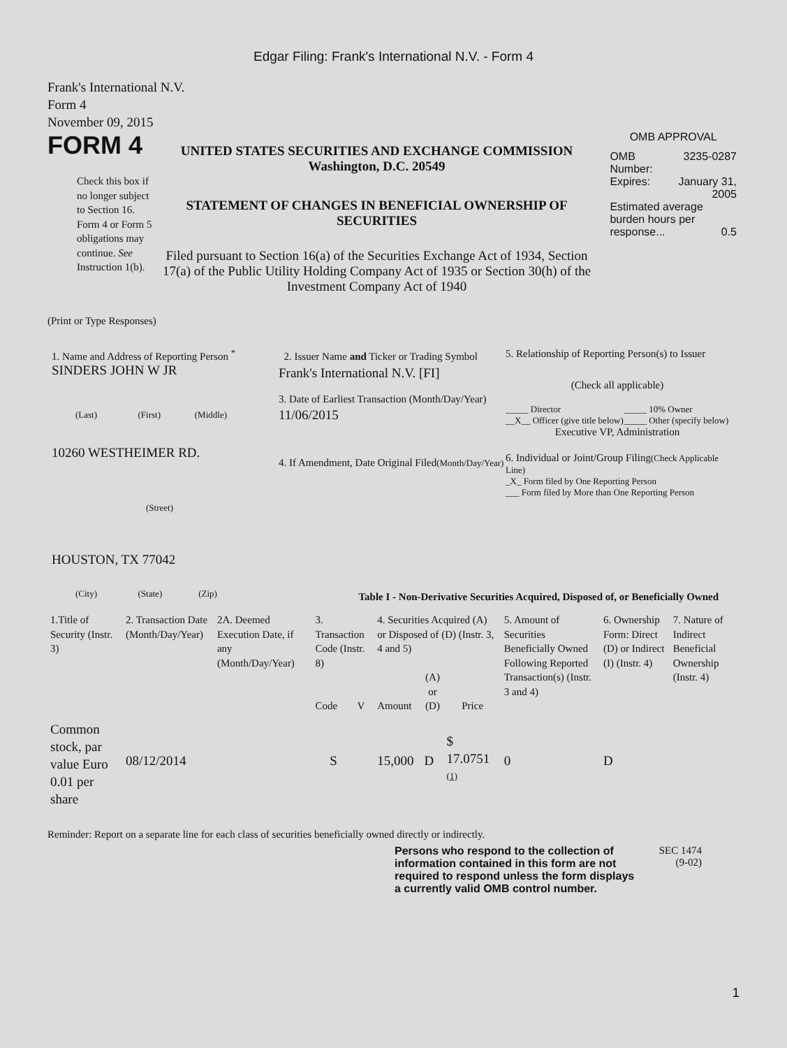Edgar Filing: Frank's International N.V. - Form 4
Frank's International N.V.
Form 4
November 09, 2015
FORM 4
Check this box if no longer subject to Section 16. Form 4 or Form 5 obligations may continue. See Instruction 1(b).
UNITED STATES SECURITIES AND EXCHANGE COMMISSION
Washington, D.C. 20549
STATEMENT OF CHANGES IN BENEFICIAL OWNERSHIP OF SECURITIES
Filed pursuant to Section 16(a) of the Securities Exchange Act of 1934, Section 17(a) of the Public Utility Holding Company Act of 1935 or Section 30(h) of the Investment Company Act of 1940
OMB APPROVAL
| OMB Number: | 3235-0287 |
| Expires: | January 31, 2005 |
| Estimated average burden hours per response... 0.5 | |
(Print or Type Responses)
1. Name and Address of Reporting Person <sup>*</sup>
SINDERS JOHN W JR
(Last) (First) (Middle)
10260 WESTHEIMER RD.
(Street)
HOUSTON, TX 77042
(City) (State) (Zip)
2. Issuer Name and Ticker or Trading Symbol
Frank's International N.V. [FI]
3. Date of Earliest Transaction (Month/Day/Year)
11/06/2015
4. If Amendment, Date Original Filed(Month/Day/Year)
5. Relationship of Reporting Person(s) to Issuer
(Check all applicable)
| _____ Director __X__ Officer (give title below) | _____ 10% Owner _____ Other (specify below) |
Executive VP, Administration
6. Individual or Joint/Group Filing(Check Applicable Line)
_X_ Form filed by One Reporting Person
___ Form filed by More than One Reporting Person
Table I - Non-Derivative Securities Acquired, Disposed of, or Beneficially Owned
| 1.Title of Security (Instr. 3) | 2. Transaction Date (Month/Day/Year) | 2A. Deemed Execution Date, if any (Month/Day/Year) | 3. Transaction Code (Instr. 8) | | 4. Securities Acquired (A) or Disposed of (D) (Instr. 3, 4 and 5) | | | 5. Amount of Securities Beneficially Owned Following Reported Transaction(s) (Instr. 3 and 4) | 6. Ownership Form: Direct (D) or Indirect (I) (Instr. 4) | 7. Nature of Indirect Beneficial Ownership (Instr. 4) |
| | | | Code | V | Amount | (A) or (D) | Price | | | |
| Common stock, par value Euro 0.01 per share | 08/12/2014 | | S | | 15,000 | D | $ 17.0751 <sup>(1)</sup> | 0 | D | |
Reminder: Report on a separate line for each class of securities beneficially owned directly or indirectly.
Persons who respond to the collection of information contained in this form are not required to respond unless the form displays a currently valid OMB control number.
SEC 1474
(9-02)
1